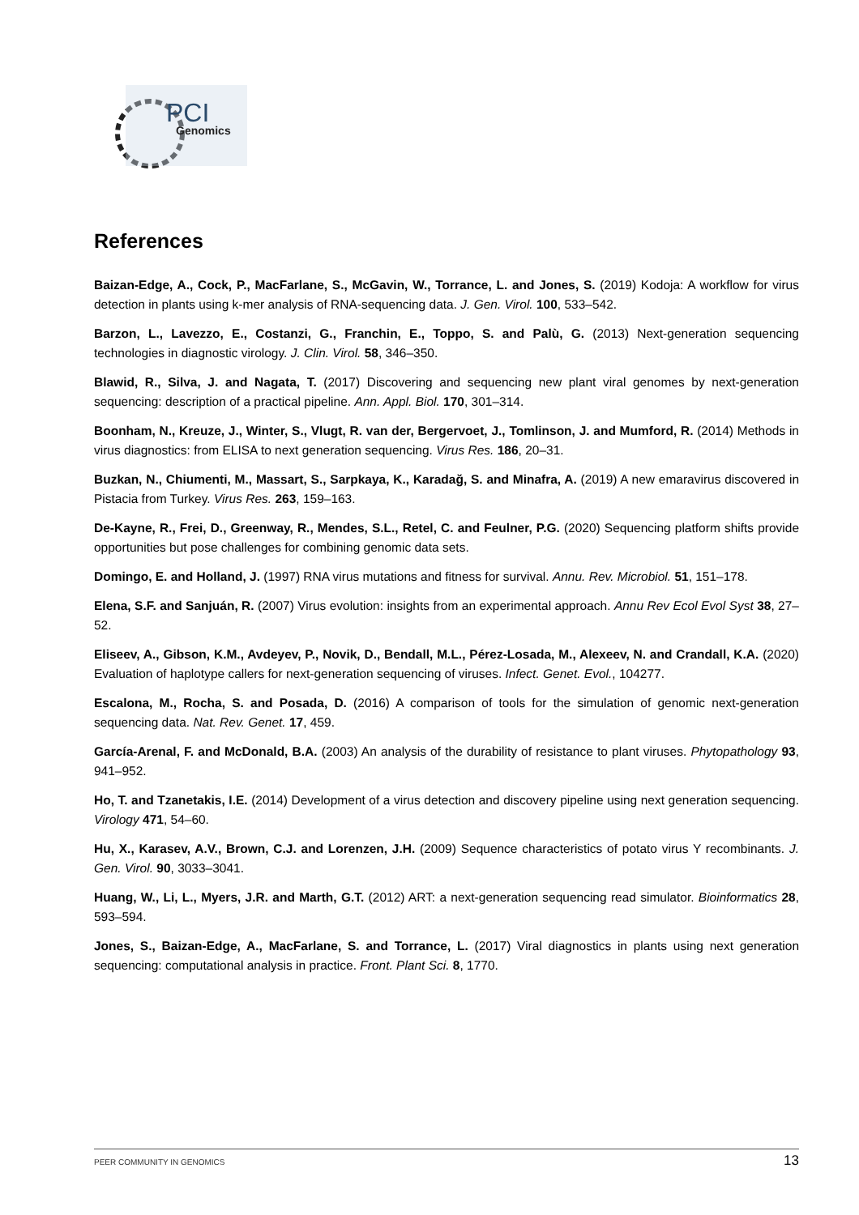PCI
Genomics
References
Baizan-Edge, A., Cock, P., MacFarlane, S., McGavin, W., Torrance, L. and Jones, S. (2019) Kodoja: A workflow for virus detection in plants using k-mer analysis of RNA-sequencing data. J. Gen. Virol. 100, 533–542.
Barzon, L., Lavezzo, E., Costanzi, G., Franchin, E., Toppo, S. and Palù, G. (2013) Next-generation sequencing technologies in diagnostic virology. J. Clin. Virol. 58, 346–350.
Blawid, R., Silva, J. and Nagata, T. (2017) Discovering and sequencing new plant viral genomes by next-generation sequencing: description of a practical pipeline. Ann. Appl. Biol. 170, 301–314.
Boonham, N., Kreuze, J., Winter, S., Vlugt, R. van der, Bergervoet, J., Tomlinson, J. and Mumford, R. (2014) Methods in virus diagnostics: from ELISA to next generation sequencing. Virus Res. 186, 20–31.
Buzkan, N., Chiumenti, M., Massart, S., Sarpkaya, K., Karadağ, S. and Minafra, A. (2019) A new emaravirus discovered in Pistacia from Turkey. Virus Res. 263, 159–163.
De-Kayne, R., Frei, D., Greenway, R., Mendes, S.L., Retel, C. and Feulner, P.G. (2020) Sequencing platform shifts provide opportunities but pose challenges for combining genomic data sets.
Domingo, E. and Holland, J. (1997) RNA virus mutations and fitness for survival. Annu. Rev. Microbiol. 51, 151–178.
Elena, S.F. and Sanjuán, R. (2007) Virus evolution: insights from an experimental approach. Annu Rev Ecol Evol Syst 38, 27–52.
Eliseev, A., Gibson, K.M., Avdeyev, P., Novik, D., Bendall, M.L., Pérez-Losada, M., Alexeev, N. and Crandall, K.A. (2020) Evaluation of haplotype callers for next-generation sequencing of viruses. Infect. Genet. Evol., 104277.
Escalona, M., Rocha, S. and Posada, D. (2016) A comparison of tools for the simulation of genomic next-generation sequencing data. Nat. Rev. Genet. 17, 459.
García-Arenal, F. and McDonald, B.A. (2003) An analysis of the durability of resistance to plant viruses. Phytopathology 93, 941–952.
Ho, T. and Tzanetakis, I.E. (2014) Development of a virus detection and discovery pipeline using next generation sequencing. Virology 471, 54–60.
Hu, X., Karasev, A.V., Brown, C.J. and Lorenzen, J.H. (2009) Sequence characteristics of potato virus Y recombinants. J. Gen. Virol. 90, 3033–3041.
Huang, W., Li, L., Myers, J.R. and Marth, G.T. (2012) ART: a next-generation sequencing read simulator. Bioinformatics 28, 593–594.
Jones, S., Baizan-Edge, A., MacFarlane, S. and Torrance, L. (2017) Viral diagnostics in plants using next generation sequencing: computational analysis in practice. Front. Plant Sci. 8, 1770.
PEER COMMUNITY IN GENOMICS 13